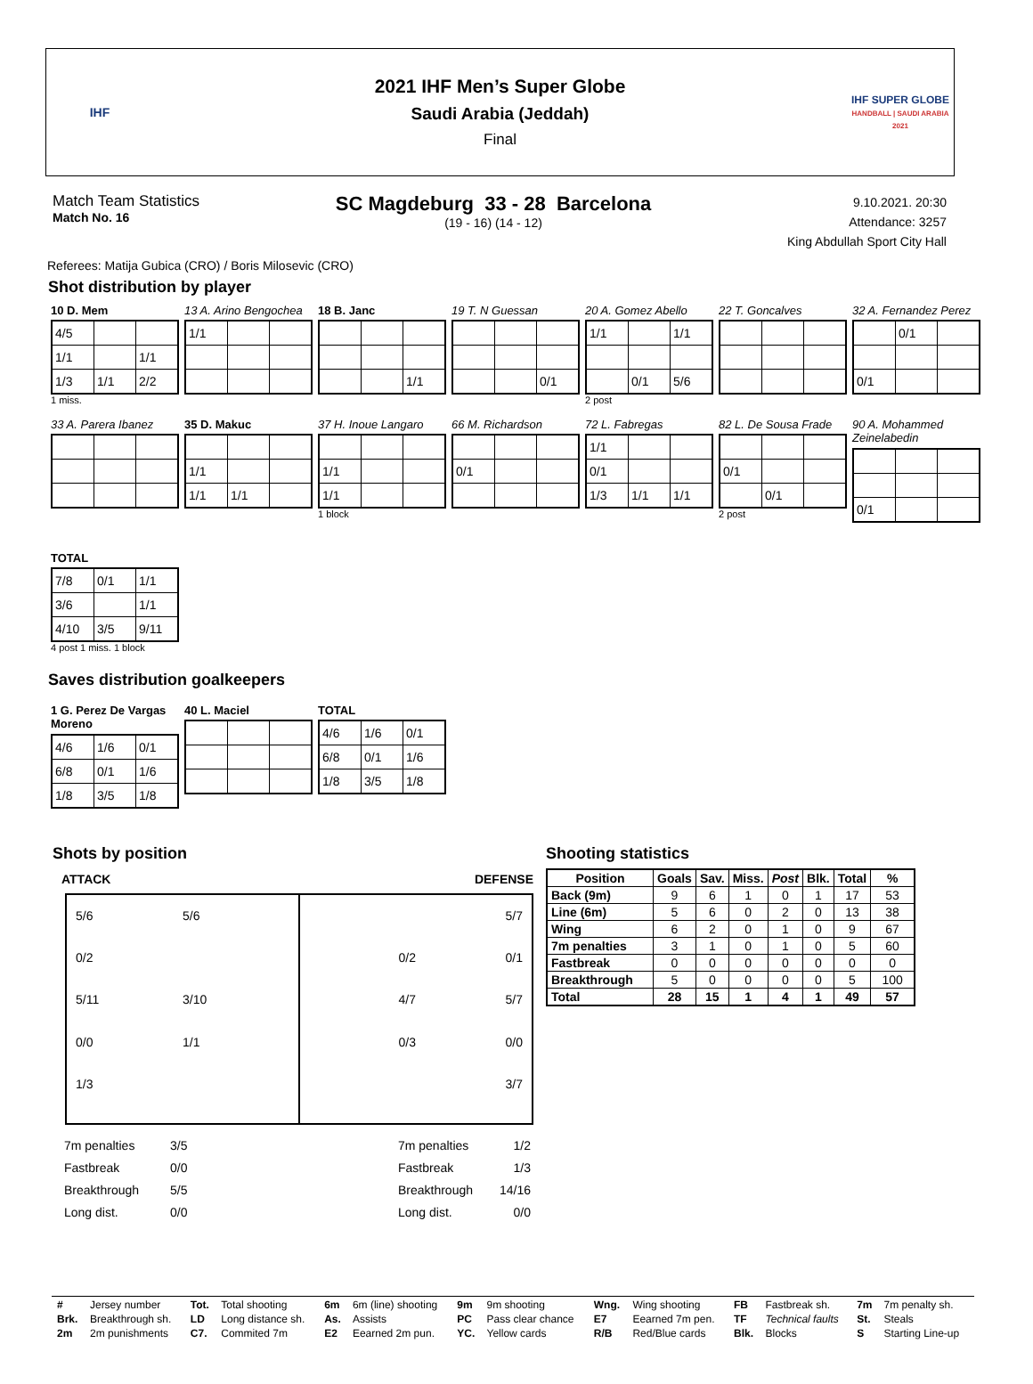IHF
2021 IHF Men’s Super Globe
Saudi Arabia (Jeddah)
Final
IHF SUPER GLOBE
HANDBALL | SAUDI ARABIA 2021
Match Team Statistics
Match No. 16
SC Magdeburg 33 - 28 Barcelona
(19 - 16) (14 - 12)
9.10.2021. 20:30
Attendance: 3257
King Abdullah Sport City Hall
Referees: Matija Gubica (CRO) / Boris Milosevic (CRO)
Shot distribution by player
10 D. Mem
| 4/5 | | |
| 1/1 | | 1/1 |
| 1/3 | 1/1 | 2/2 |
1 miss.
13 A. Arino Bengochea
| 1/1 | | |
18 B. Janc
| | | 1/1 |
19 T. N Guessan
| | | 0/1 |
20 A. Gomez Abello
| 1/1 | | 1/1 |
| | 0/1 | 5/6 |
2 post
22 T. Goncalves
32 A. Fernandez Perez
| | 0/1 | |
| 0/1 | | |
33 A. Parera Ibanez
35 D. Makuc
| 1/1 | | |
| 1/1 | 1/1 | |
37 H. Inoue Langaro
| 1/1 | | |
| 1/1 | | |
1 block
66 M. Richardson
| 0/1 | | |
72 L. Fabregas
| 1/1 | | |
| 0/1 | | |
| 1/3 | 1/1 | 1/1 |
82 L. De Sousa Frade
| 0/1 | | |
| | 0/1 | |
2 post
90 A. Mohammed Zeinelabedin
| 0/1 | | |
TOTAL
| 7/8 | 0/1 | 1/1 |
| 3/6 | | 1/1 |
| 4/10 | 3/5 | 9/11 |
4 post 1 miss. 1 block
Saves distribution goalkeepers
1 G. Perez De Vargas Moreno
| 4/6 | 1/6 | 0/1 |
| 6/8 | 0/1 | 1/6 |
| 1/8 | 3/5 | 1/8 |
40 L. Maciel
TOTAL
| 4/6 | 1/6 | 0/1 |
| 6/8 | 0/1 | 1/6 |
| 1/8 | 3/5 | 1/8 |
Shots by position
ATTACK DEFENSE
5/6 5/6 0/2 5/11 3/10 0/0 1/1 1/3
5/7 0/2 0/1 4/7 5/7 0/3 0/0 3/7
| 7m penalties | 3/5 |
| Fastbreak | 0/0 |
| Breakthrough | 5/5 |
| Long dist. | 0/0 |
| 7m penalties | 1/2 |
| Fastbreak | 1/3 |
| Breakthrough | 14/16 |
| Long dist. | 0/0 |
Shooting statistics
| Position | Goals | Sav. | Miss. | Post | Blk. | Total | % |
| --- | --- | --- | --- | --- | --- | --- | --- |
| Back (9m) | 9 | 6 | 1 | 0 | 1 | 17 | 53 |
| Line (6m) | 5 | 6 | 0 | 2 | 0 | 13 | 38 |
| Wing | 6 | 2 | 0 | 1 | 0 | 9 | 67 |
| 7m penalties | 3 | 1 | 0 | 1 | 0 | 5 | 60 |
| Fastbreak | 0 | 0 | 0 | 0 | 0 | 0 | 0 |
| Breakthrough | 5 | 0 | 0 | 0 | 0 | 5 | 100 |
| Total | 28 | 15 | 1 | 4 | 1 | 49 | 57 |
| # | Jersey number | Tot. | Total shooting | 6m | 6m (line) shooting | 9m | 9m shooting | Wng. | Wing shooting | FB | Fastbreak sh. | 7m | 7m penalty sh. |
| Brk. | Breakthrough sh. | LD | Long distance sh. | As. | Assists | PC | Pass clear chance | E7 | Eearned 7m pen. | TF | Technical faults | St. | Steals |
| 2m | 2m punishments | C7. | Commited 7m | E2 | Eearned 2m pun. | YC. | Yellow cards | R/B | Red/Blue cards | Blk. | Blocks | S | Starting Line-up |